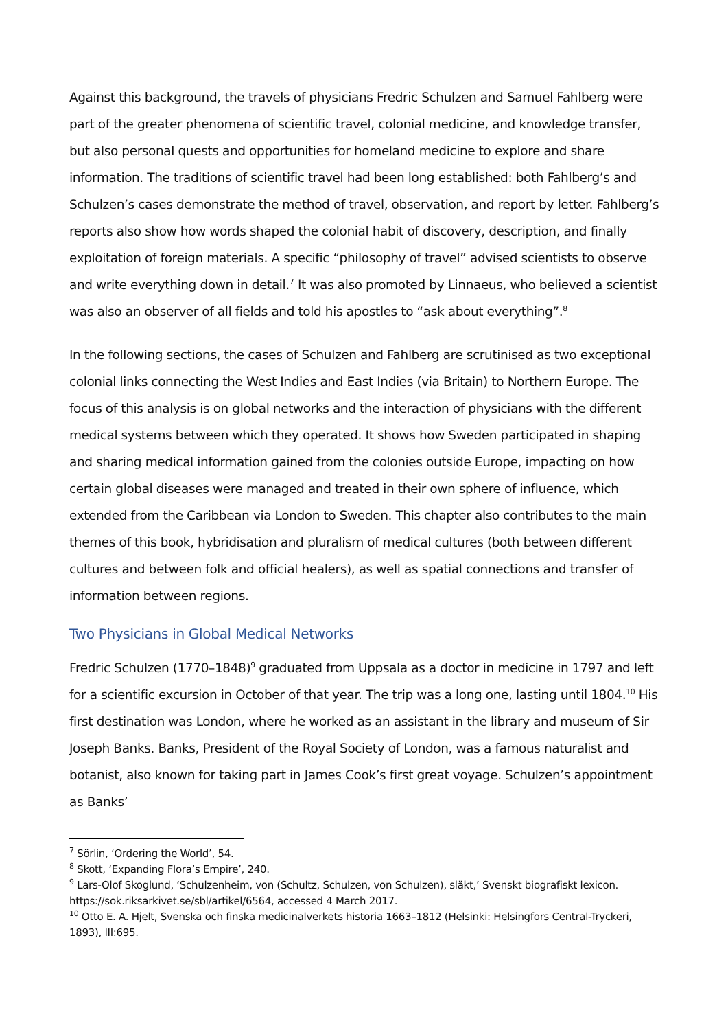Against this background, the travels of physicians Fredric Schulzen and Samuel Fahlberg were part of the greater phenomena of scientific travel, colonial medicine, and knowledge transfer, but also personal quests and opportunities for homeland medicine to explore and share information. The traditions of scientific travel had been long established: both Fahlberg’s and Schulzen’s cases demonstrate the method of travel, observation, and report by letter. Fahlberg’s reports also show how words shaped the colonial habit of discovery, description, and finally exploitation of foreign materials. A specific “philosophy of travel” advised scientists to observe and write everything down in detail.<sup>7</sup> It was also promoted by Linnaeus, who believed a scientist was also an observer of all fields and told his apostles to “ask about everything”.<sup>8</sup>
In the following sections, the cases of Schulzen and Fahlberg are scrutinised as two exceptional colonial links connecting the West Indies and East Indies (via Britain) to Northern Europe. The focus of this analysis is on global networks and the interaction of physicians with the different medical systems between which they operated. It shows how Sweden participated in shaping and sharing medical information gained from the colonies outside Europe, impacting on how certain global diseases were managed and treated in their own sphere of influence, which extended from the Caribbean via London to Sweden. This chapter also contributes to the main themes of this book, hybridisation and pluralism of medical cultures (both between different cultures and between folk and official healers), as well as spatial connections and transfer of information between regions.
Two Physicians in Global Medical Networks
Fredric Schulzen (1770–1848)<sup>9</sup> graduated from Uppsala as a doctor in medicine in 1797 and left for a scientific excursion in October of that year. The trip was a long one, lasting until 1804.<sup>10</sup> His first destination was London, where he worked as an assistant in the library and museum of Sir Joseph Banks. Banks, President of the Royal Society of London, was a famous naturalist and botanist, also known for taking part in James Cook’s first great voyage. Schulzen’s appointment as Banks’
<sup>7</sup> Sörlin, ‘Ordering the World’, 54.
<sup>8</sup> Skott, ‘Expanding Flora’s Empire’, 240.
<sup>9</sup> Lars-Olof Skoglund, ‘Schulzenheim, von (Schultz, Schulzen, von Schulzen), släkt,’ Svenskt biografiskt lexicon. https://sok.riksarkivet.se/sbl/artikel/6564, accessed 4 March 2017.
<sup>10</sup> Otto E. A. Hjelt, Svenska och finska medicinalverkets historia 1663–1812 (Helsinki: Helsingfors Central-Tryckeri, 1893), III:695.